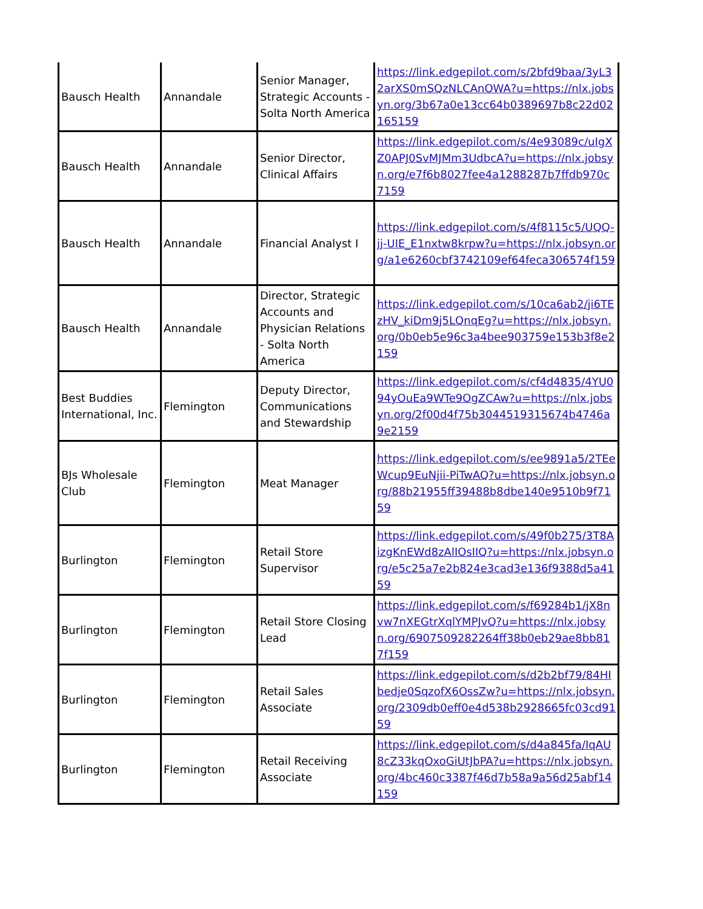| Bausch Health | Annandale | Senior Manager, Strategic Accounts - Solta North America | https://link.edgepilot.com/s/2bfd9baa/3yL32arXS0mSQzNLCAnOWA?u=https://nlx.jobsyn.org/3b67a0e13cc64b0389697b8c22d02165159 |
| Bausch Health | Annandale | Senior Director, Clinical Affairs | https://link.edgepilot.com/s/4e93089c/uIgXZ0APJ0SvMJMm3UdbcA?u=https://nlx.jobsyn.org/e7f6b8027fee4a1288287b7ffdb970c7159 |
| Bausch Health | Annandale | Financial Analyst I | https://link.edgepilot.com/s/4f8115c5/UQQ-jj-UIE_E1nxtw8krpw?u=https://nlx.jobsyn.org/a1e6260cbf3742109ef64feca306574f159 |
| Bausch Health | Annandale | Director, Strategic Accounts and Physician Relations - Solta North America | https://link.edgepilot.com/s/10ca6ab2/ji6TEzHV_kiDm9j5LQnqEg?u=https://nlx.jobsyn.org/0b0eb5e96c3a4bee903759e153b3f8e2159 |
| Best Buddies International, Inc. | Flemington | Deputy Director, Communications and Stewardship | https://link.edgepilot.com/s/cf4d4835/4YU094yOuEa9WTe9OgZCAw?u=https://nlx.jobsyn.org/2f00d4f75b3044519315674b4746a9e2159 |
| BJs Wholesale Club | Flemington | Meat Manager | https://link.edgepilot.com/s/ee9891a5/2TEeWcup9EuNjii-PiTwAQ?u=https://nlx.jobsyn.org/88b21955ff39488b8dbe140e9510b9f7159 |
| Burlington | Flemington | Retail Store Supervisor | https://link.edgepilot.com/s/49f0b275/3T8AizgKnEWd8zAlIOsIIQ?u=https://nlx.jobsyn.org/e5c25a7e2b824e3cad3e136f9388d5a4159 |
| Burlington | Flemington | Retail Store Closing Lead | https://link.edgepilot.com/s/f69284b1/jX8nvw7nXEGtrXqlYMPJvQ?u=https://nlx.jobsyn.org/6907509282264ff38b0eb29ae8bb817f159 |
| Burlington | Flemington | Retail Sales Associate | https://link.edgepilot.com/s/d2b2bf79/84HIbedje0SqzofX6OssZw?u=https://nlx.jobsyn.org/2309db0eff0e4d538b2928665fc03cd9159 |
| Burlington | Flemington | Retail Receiving Associate | https://link.edgepilot.com/s/d4a845fa/IqAU8cZ33kqOxoGiUtJbPA?u=https://nlx.jobsyn.org/4bc460c3387f46d7b58a9a56d25abf14159 |